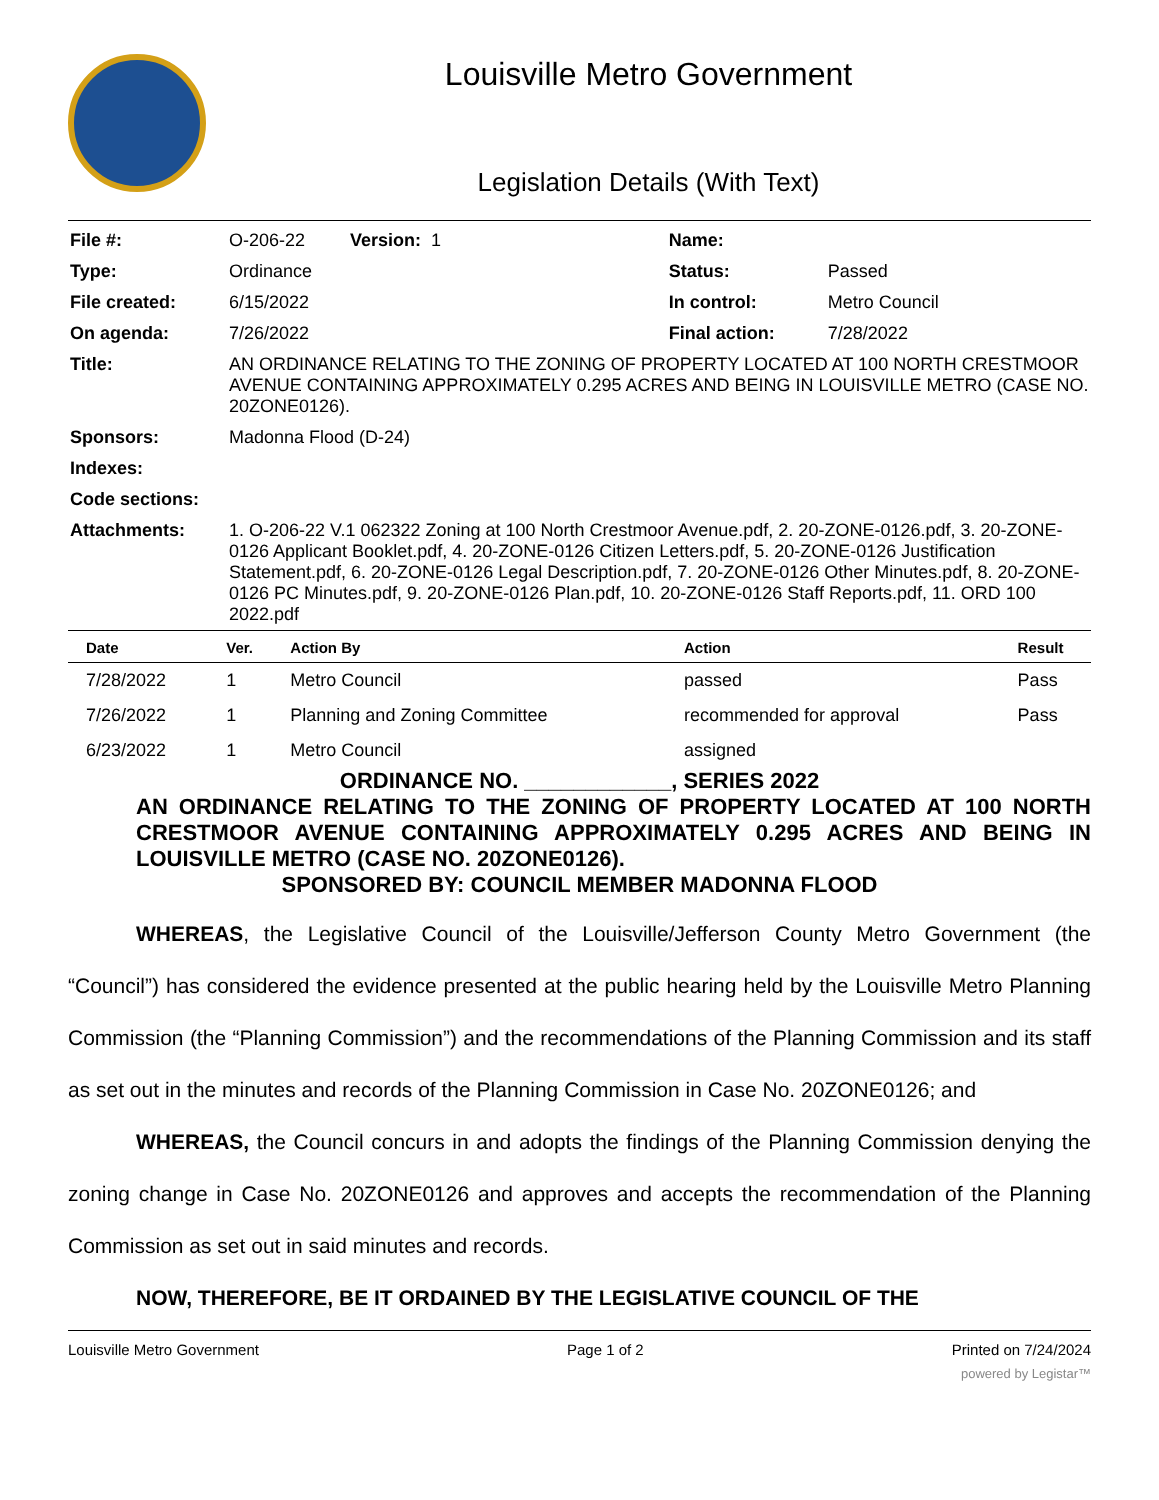Louisville Metro Government
Legislation Details (With Text)
| File #: | O-206-22 Version: 1 | Name: | |
| Type: | Ordinance | Status: | Passed |
| File created: | 6/15/2022 | In control: | Metro Council |
| On agenda: | 7/26/2022 | Final action: | 7/28/2022 |
| Title: | AN ORDINANCE RELATING TO THE ZONING OF PROPERTY LOCATED AT 100 NORTH CRESTMOOR AVENUE CONTAINING APPROXIMATELY 0.295 ACRES AND BEING IN LOUISVILLE METRO (CASE NO. 20ZONE0126). | | |
| Sponsors: | Madonna Flood (D-24) | | |
| Indexes: | | | |
| Code sections: | | | |
| Attachments: | 1. O-206-22 V.1 062322 Zoning at 100 North Crestmoor Avenue.pdf, 2. 20-ZONE-0126.pdf, 3. 20-ZONE-0126 Applicant Booklet.pdf, 4. 20-ZONE-0126 Citizen Letters.pdf, 5. 20-ZONE-0126 Justification Statement.pdf, 6. 20-ZONE-0126 Legal Description.pdf, 7. 20-ZONE-0126 Other Minutes.pdf, 8. 20-ZONE-0126 PC Minutes.pdf, 9. 20-ZONE-0126 Plan.pdf, 10. 20-ZONE-0126 Staff Reports.pdf, 11. ORD 100 2022.pdf | | |
| Date | Ver. | Action By | Action | Result |
| --- | --- | --- | --- | --- |
| 7/28/2022 | 1 | Metro Council | passed | Pass |
| 7/26/2022 | 1 | Planning and Zoning Committee | recommended for approval | Pass |
| 6/23/2022 | 1 | Metro Council | assigned | |
ORDINANCE NO. ____________, SERIES 2022
AN ORDINANCE RELATING TO THE ZONING OF PROPERTY LOCATED AT 100 NORTH CRESTMOOR AVENUE CONTAINING APPROXIMATELY 0.295 ACRES AND BEING IN LOUISVILLE METRO (CASE NO. 20ZONE0126).
SPONSORED BY: COUNCIL MEMBER MADONNA FLOOD
WHEREAS, the Legislative Council of the Louisville/Jefferson County Metro Government (the “Council”) has considered the evidence presented at the public hearing held by the Louisville Metro Planning Commission (the “Planning Commission”) and the recommendations of the Planning Commission and its staff as set out in the minutes and records of the Planning Commission in Case No. 20ZONE0126; and
WHEREAS, the Council concurs in and adopts the findings of the Planning Commission denying the zoning change in Case No. 20ZONE0126 and approves and accepts the recommendation of the Planning Commission as set out in said minutes and records.
NOW, THEREFORE, BE IT ORDAINED BY THE LEGISLATIVE COUNCIL OF THE
Louisville Metro Government Page 1 of 2 Printed on 7/24/2024
powered by Legistar™